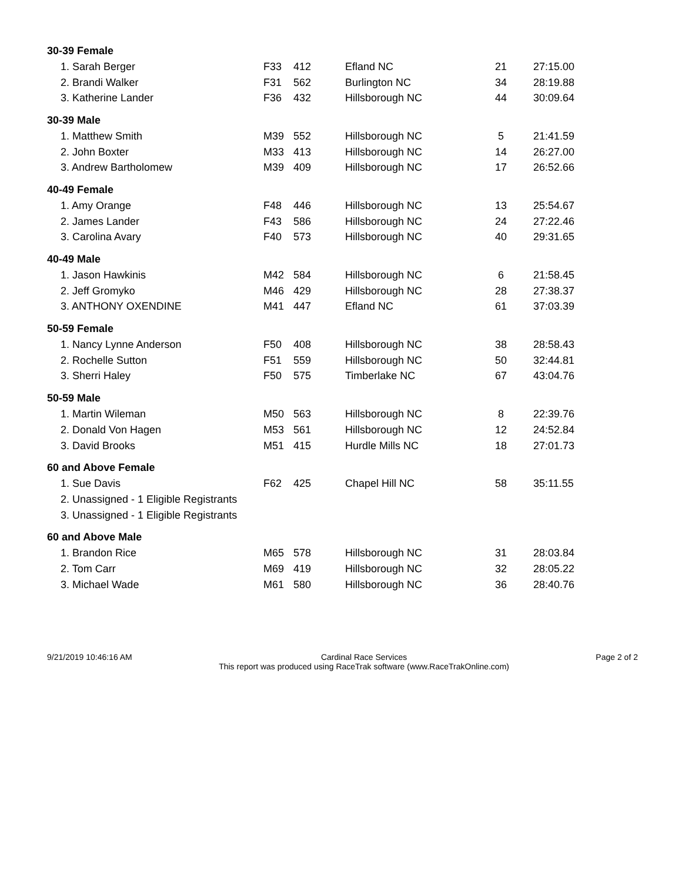| 30-39 Female | | | | | |
| 1. Sarah Berger | F33 | 412 | Efland NC | 21 | 27:15.00 |
| 2. Brandi Walker | F31 | 562 | Burlington NC | 34 | 28:19.88 |
| 3. Katherine Lander | F36 | 432 | Hillsborough NC | 44 | 30:09.64 |
| 30-39 Male | | | | | |
| 1. Matthew Smith | M39 | 552 | Hillsborough NC | 5 | 21:41.59 |
| 2. John Boxter | M33 | 413 | Hillsborough NC | 14 | 26:27.00 |
| 3. Andrew Bartholomew | M39 | 409 | Hillsborough NC | 17 | 26:52.66 |
| 40-49 Female | | | | | |
| 1. Amy Orange | F48 | 446 | Hillsborough NC | 13 | 25:54.67 |
| 2. James Lander | F43 | 586 | Hillsborough NC | 24 | 27:22.46 |
| 3. Carolina Avary | F40 | 573 | Hillsborough NC | 40 | 29:31.65 |
| 40-49 Male | | | | | |
| 1. Jason Hawkinis | M42 | 584 | Hillsborough NC | 6 | 21:58.45 |
| 2. Jeff Gromyko | M46 | 429 | Hillsborough NC | 28 | 27:38.37 |
| 3. ANTHONY OXENDINE | M41 | 447 | Efland NC | 61 | 37:03.39 |
| 50-59 Female | | | | | |
| 1. Nancy Lynne Anderson | F50 | 408 | Hillsborough NC | 38 | 28:58.43 |
| 2. Rochelle Sutton | F51 | 559 | Hillsborough NC | 50 | 32:44.81 |
| 3. Sherri Haley | F50 | 575 | Timberlake NC | 67 | 43:04.76 |
| 50-59 Male | | | | | |
| 1. Martin Wileman | M50 | 563 | Hillsborough NC | 8 | 22:39.76 |
| 2. Donald Von Hagen | M53 | 561 | Hillsborough NC | 12 | 24:52.84 |
| 3. David Brooks | M51 | 415 | Hurdle Mills NC | 18 | 27:01.73 |
| 60 and Above Female | | | | | |
| 1. Sue Davis | F62 | 425 | Chapel Hill NC | 58 | 35:11.55 |
| 2. Unassigned - 1 Eligible Registrants | | | | | |
| 3. Unassigned - 1 Eligible Registrants | | | | | |
| 60 and Above Male | | | | | |
| 1. Brandon Rice | M65 | 578 | Hillsborough NC | 31 | 28:03.84 |
| 2. Tom Carr | M69 | 419 | Hillsborough NC | 32 | 28:05.22 |
| 3. Michael Wade | M61 | 580 | Hillsborough NC | 36 | 28:40.76 |
9/21/2019 10:46:16 AM Cardinal Race Services
This report was produced using RaceTrak software (www.RaceTrakOnline.com)
Page 2 of 2